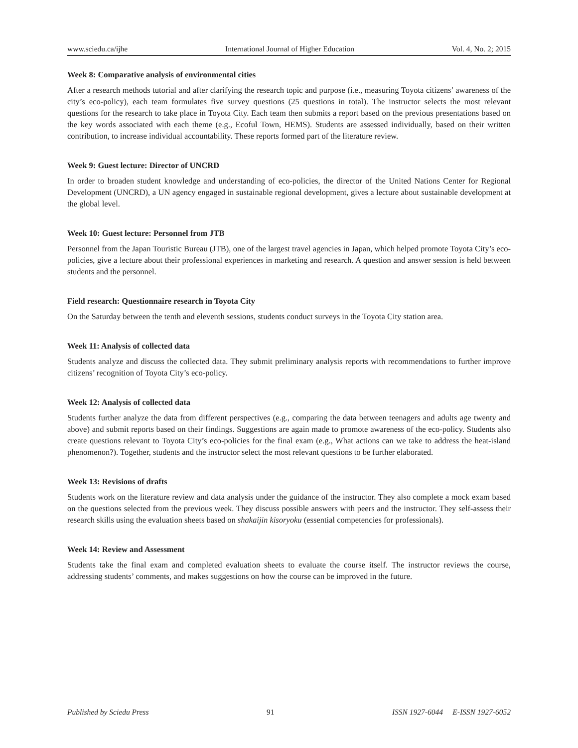www.sciedu.ca/ijhe International Journal of Higher Education Vol. 4, No. 2; 2015
Week 8: Comparative analysis of environmental cities
After a research methods tutorial and after clarifying the research topic and purpose (i.e., measuring Toyota citizens’ awareness of the city’s eco-policy), each team formulates five survey questions (25 questions in total). The instructor selects the most relevant questions for the research to take place in Toyota City. Each team then submits a report based on the previous presentations based on the key words associated with each theme (e.g., Ecoful Town, HEMS). Students are assessed individually, based on their written contribution, to increase individual accountability. These reports formed part of the literature review.
Week 9: Guest lecture: Director of UNCRD
In order to broaden student knowledge and understanding of eco-policies, the director of the United Nations Center for Regional Development (UNCRD), a UN agency engaged in sustainable regional development, gives a lecture about sustainable development at the global level.
Week 10: Guest lecture: Personnel from JTB
Personnel from the Japan Touristic Bureau (JTB), one of the largest travel agencies in Japan, which helped promote Toyota City’s eco-policies, give a lecture about their professional experiences in marketing and research. A question and answer session is held between students and the personnel.
Field research: Questionnaire research in Toyota City
On the Saturday between the tenth and eleventh sessions, students conduct surveys in the Toyota City station area.
Week 11: Analysis of collected data
Students analyze and discuss the collected data. They submit preliminary analysis reports with recommendations to further improve citizens’ recognition of Toyota City’s eco-policy.
Week 12: Analysis of collected data
Students further analyze the data from different perspectives (e.g., comparing the data between teenagers and adults age twenty and above) and submit reports based on their findings. Suggestions are again made to promote awareness of the eco-policy. Students also create questions relevant to Toyota City’s eco-policies for the final exam (e.g., What actions can we take to address the heat-island phenomenon?). Together, students and the instructor select the most relevant questions to be further elaborated.
Week 13: Revisions of drafts
Students work on the literature review and data analysis under the guidance of the instructor. They also complete a mock exam based on the questions selected from the previous week. They discuss possible answers with peers and the instructor. They self-assess their research skills using the evaluation sheets based on shakaijin kisoryoku (essential competencies for professionals).
Week 14: Review and Assessment
Students take the final exam and completed evaluation sheets to evaluate the course itself. The instructor reviews the course, addressing students’ comments, and makes suggestions on how the course can be improved in the future.
Published by Sciedu Press 91 ISSN 1927-6044 E-ISSN 1927-6052